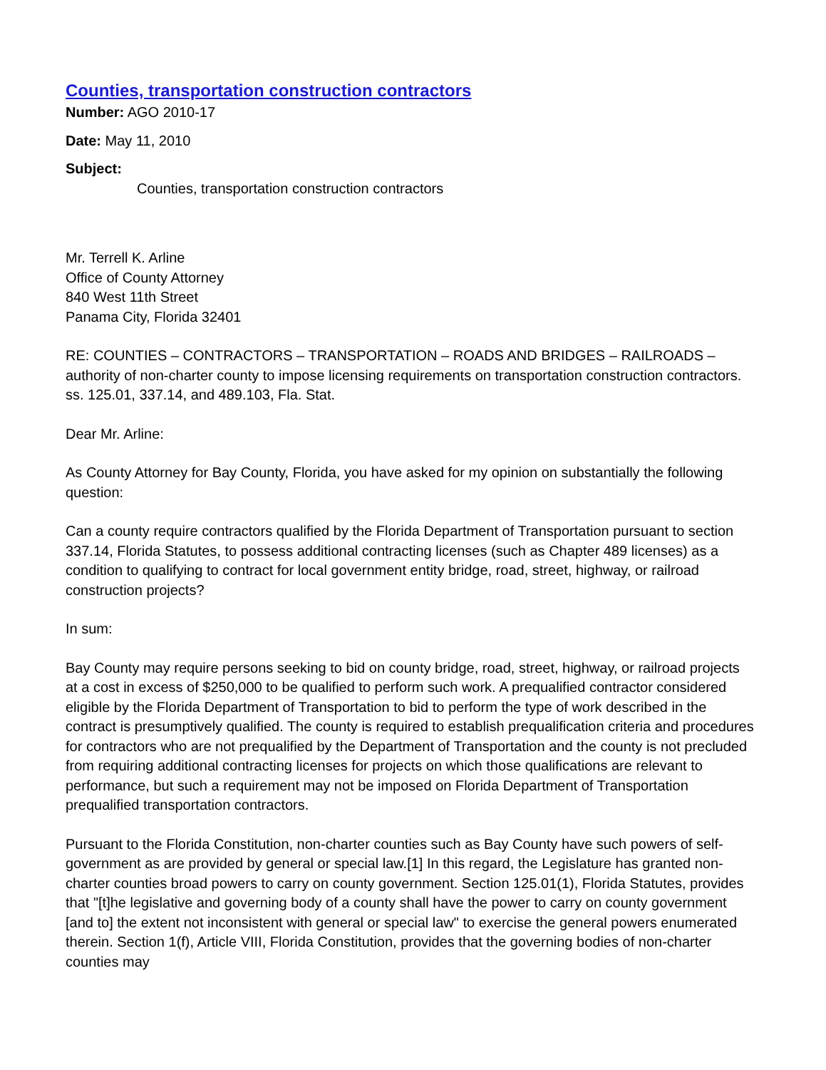Counties, transportation construction contractors
Number: AGO 2010-17
Date: May 11, 2010
Subject:
Counties, transportation construction contractors
Mr. Terrell K. Arline
Office of County Attorney
840 West 11th Street
Panama City, Florida 32401
RE: COUNTIES – CONTRACTORS – TRANSPORTATION – ROADS AND BRIDGES – RAILROADS – authority of non-charter county to impose licensing requirements on transportation construction contractors. ss. 125.01, 337.14, and 489.103, Fla. Stat.
Dear Mr. Arline:
As County Attorney for Bay County, Florida, you have asked for my opinion on substantially the following question:
Can a county require contractors qualified by the Florida Department of Transportation pursuant to section 337.14, Florida Statutes, to possess additional contracting licenses (such as Chapter 489 licenses) as a condition to qualifying to contract for local government entity bridge, road, street, highway, or railroad construction projects?
In sum:
Bay County may require persons seeking to bid on county bridge, road, street, highway, or railroad projects at a cost in excess of $250,000 to be qualified to perform such work. A prequalified contractor considered eligible by the Florida Department of Transportation to bid to perform the type of work described in the contract is presumptively qualified. The county is required to establish prequalification criteria and procedures for contractors who are not prequalified by the Department of Transportation and the county is not precluded from requiring additional contracting licenses for projects on which those qualifications are relevant to performance, but such a requirement may not be imposed on Florida Department of Transportation prequalified transportation contractors.
Pursuant to the Florida Constitution, non-charter counties such as Bay County have such powers of self-government as are provided by general or special law.[1] In this regard, the Legislature has granted non-charter counties broad powers to carry on county government. Section 125.01(1), Florida Statutes, provides that "[t]he legislative and governing body of a county shall have the power to carry on county government [and to] the extent not inconsistent with general or special law" to exercise the general powers enumerated therein. Section 1(f), Article VIII, Florida Constitution, provides that the governing bodies of non-charter counties may